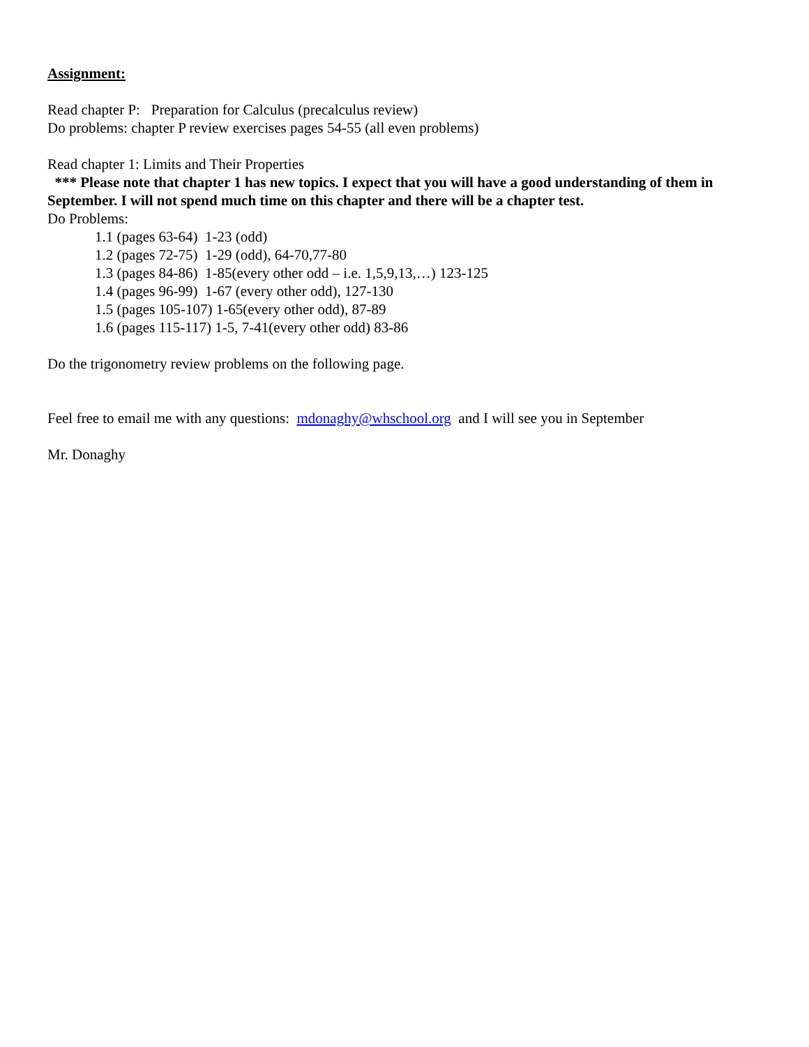Assignment:
Read chapter P: Preparation for Calculus (precalculus review)
Do problems: chapter P review exercises pages 54-55 (all even problems)
Read chapter 1: Limits and Their Properties
*** Please note that chapter 1 has new topics. I expect that you will have a good understanding of them in September. I will not spend much time on this chapter and there will be a chapter test.
Do Problems:
1.1 (pages 63-64) 1-23 (odd)
1.2 (pages 72-75) 1-29 (odd), 64-70,77-80
1.3 (pages 84-86) 1-85(every other odd – i.e. 1,5,9,13,…) 123-125
1.4 (pages 96-99) 1-67 (every other odd), 127-130
1.5 (pages 105-107) 1-65(every other odd), 87-89
1.6 (pages 115-117) 1-5, 7-41(every other odd) 83-86
Do the trigonometry review problems on the following page.
Feel free to email me with any questions: mdonaghy@whschool.org and I will see you in September
Mr. Donaghy